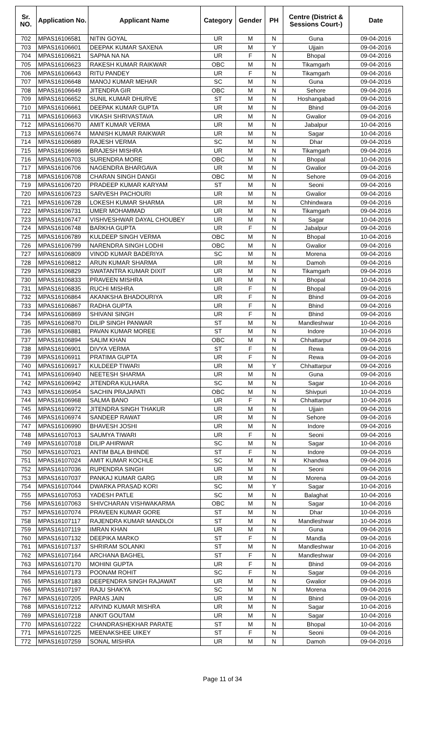| Sr. NO. | Application No. | Applicant Name | Category | Gender | PH | Centre (District & Sessions Court-) | Date |
| --- | --- | --- | --- | --- | --- | --- | --- |
| 702 | MPAS16106581 | NITIN GOYAL | UR | M | N | Guna | 09-04-2016 |
| 703 | MPAS16106601 | DEEPAK KUMAR SAXENA | UR | M | Y | Ujjain | 09-04-2016 |
| 704 | MPAS16106621 | SAPNA NA NA | UR | F | N | Bhopal | 09-04-2016 |
| 705 | MPAS16106623 | RAKESH KUMAR RAIKWAR | OBC | M | N | Tikamgarh | 09-04-2016 |
| 706 | MPAS16106643 | RITU PANDEY | UR | F | N | Tikamgarh | 09-04-2016 |
| 707 | MPAS16106648 | MANOJ KUMAR MEHAR | SC | M | N | Guna | 09-04-2016 |
| 708 | MPAS16106649 | JITENDRA GIR | OBC | M | N | Sehore | 09-04-2016 |
| 709 | MPAS16106652 | SUNIL KUMAR DHURVE | ST | M | N | Hoshangabad | 09-04-2016 |
| 710 | MPAS16106661 | DEEPAK KUMAR GUPTA | UR | M | N | Bhind | 09-04-2016 |
| 711 | MPAS16106663 | VIKASH SHRIVASTAVA | UR | M | N | Gwalior | 09-04-2016 |
| 712 | MPAS16106670 | AMIT KUMAR VERMA | UR | M | N | Jabalpur | 10-04-2016 |
| 713 | MPAS16106674 | MANISH KUMAR RAIKWAR | UR | M | N | Sagar | 10-04-2016 |
| 714 | MPAS16106689 | RAJESH VERMA | SC | M | N | Dhar | 09-04-2016 |
| 715 | MPAS16106696 | BRAJESH MISHRA | UR | M | N | Tikamgarh | 09-04-2016 |
| 716 | MPAS16106703 | SURENDRA MORE | OBC | M | N | Bhopal | 10-04-2016 |
| 717 | MPAS16106706 | NAGENDRA BHARGAVA | UR | M | N | Gwalior | 09-04-2016 |
| 718 | MPAS16106708 | CHARAN SINGH DANGI | OBC | M | N | Sehore | 09-04-2016 |
| 719 | MPAS16106720 | PRADEEP KUMAR KARYAM | ST | M | N | Seoni | 09-04-2016 |
| 720 | MPAS16106723 | SARVESH PACHOURI | UR | M | N | Gwalior | 09-04-2016 |
| 721 | MPAS16106728 | LOKESH KUMAR SHARMA | UR | M | N | Chhindwara | 09-04-2016 |
| 722 | MPAS16106731 | UMER MOHAMMAD | UR | M | N | Tikamgarh | 09-04-2016 |
| 723 | MPAS16106747 | VISHVESHWAR DAYAL CHOUBEY | UR | M | N | Sagar | 10-04-2016 |
| 724 | MPAS16106748 | BARKHA GUPTA | UR | F | N | Jabalpur | 09-04-2016 |
| 725 | MPAS16106789 | KULDEEP SINGH VERMA | OBC | M | N | Bhopal | 10-04-2016 |
| 726 | MPAS16106799 | NARENDRA SINGH LODHI | OBC | M | N | Gwalior | 09-04-2016 |
| 727 | MPAS16106809 | VINOD KUMAR BADERIYA | SC | M | N | Morena | 09-04-2016 |
| 728 | MPAS16106812 | ARUN KUMAR SHARMA | UR | M | N | Damoh | 09-04-2016 |
| 729 | MPAS16106829 | SWATANTRA KUMAR DIXIT | UR | M | N | Tikamgarh | 09-04-2016 |
| 730 | MPAS16106833 | PRAVEEN MISHRA | UR | M | N | Bhopal | 10-04-2016 |
| 731 | MPAS16106835 | RUCHI MISHRA | UR | F | N | Bhopal | 09-04-2016 |
| 732 | MPAS16106864 | AKANKSHA BHADOURIYA | UR | F | N | Bhind | 09-04-2016 |
| 733 | MPAS16106867 | RADHA GUPTA | UR | F | N | Bhind | 09-04-2016 |
| 734 | MPAS16106869 | SHIVANI SINGH | UR | F | N | Bhind | 09-04-2016 |
| 735 | MPAS16106870 | DILIP SINGH PANWAR | ST | M | N | Mandleshwar | 10-04-2016 |
| 736 | MPAS16106881 | PAVAN KUMAR MOREE | ST | M | N | Indore | 10-04-2016 |
| 737 | MPAS16106894 | SALIM KHAN | OBC | M | N | Chhattarpur | 09-04-2016 |
| 738 | MPAS16106901 | DIVYA VERMA | ST | F | N | Rewa | 09-04-2016 |
| 739 | MPAS16106911 | PRATIMA GUPTA | UR | F | N | Rewa | 09-04-2016 |
| 740 | MPAS16106917 | KULDEEP TIWARI | UR | M | Y | Chhattarpur | 09-04-2016 |
| 741 | MPAS16106940 | NEETESH SHARMA | UR | M | N | Guna | 09-04-2016 |
| 742 | MPAS16106942 | JITENDRA KULHARA | SC | M | N | Sagar | 10-04-2016 |
| 743 | MPAS16106954 | SACHIN PRAJAPATI | OBC | M | N | Shivpuri | 10-04-2016 |
| 744 | MPAS16106968 | SALMA BANO | UR | F | N | Chhattarpur | 10-04-2016 |
| 745 | MPAS16106972 | JITENDRA SINGH THAKUR | UR | M | N | Ujjain | 09-04-2016 |
| 746 | MPAS16106974 | SANDEEP RAWAT | UR | M | N | Sehore | 09-04-2016 |
| 747 | MPAS16106990 | BHAVESH JOSHI | UR | M | N | Indore | 09-04-2016 |
| 748 | MPAS16107013 | SAUMYA TIWARI | UR | F | N | Seoni | 09-04-2016 |
| 749 | MPAS16107018 | DILIP AHIRWAR | SC | M | N | Sagar | 10-04-2016 |
| 750 | MPAS16107021 | ANTIM BALA BHINDE | ST | F | N | Indore | 09-04-2016 |
| 751 | MPAS16107024 | AMIT KUMAR KOCHLE | SC | M | N | Khandwa | 09-04-2016 |
| 752 | MPAS16107036 | RUPENDRA SINGH | UR | M | N | Seoni | 09-04-2016 |
| 753 | MPAS16107037 | PANKAJ KUMAR GARG | UR | M | N | Morena | 09-04-2016 |
| 754 | MPAS16107044 | DWARKA PRASAD KORI | SC | M | Y | Sagar | 10-04-2016 |
| 755 | MPAS16107053 | YADESH PATLE | SC | M | N | Balaghat | 10-04-2016 |
| 756 | MPAS16107063 | SHIVCHARAN VISHWAKARMA | OBC | M | N | Sagar | 10-04-2016 |
| 757 | MPAS16107074 | PRAVEEN KUMAR GORE | ST | M | N | Dhar | 10-04-2016 |
| 758 | MPAS16107117 | RAJENDRA KUMAR MANDLOI | ST | M | N | Mandleshwar | 10-04-2016 |
| 759 | MPAS16107119 | IMRAN KHAN | UR | M | N | Guna | 09-04-2016 |
| 760 | MPAS16107132 | DEEPIKA MARKO | ST | F | N | Mandla | 09-04-2016 |
| 761 | MPAS16107137 | SHRIRAM SOLANKI | ST | M | N | Mandleshwar | 10-04-2016 |
| 762 | MPAS16107164 | ARCHANA BAGHEL | ST | F | N | Mandleshwar | 09-04-2016 |
| 763 | MPAS16107170 | MOHINI GUPTA | UR | F | N | Bhind | 09-04-2016 |
| 764 | MPAS16107173 | POONAM ROHIT | SC | F | N | Sagar | 09-04-2016 |
| 765 | MPAS16107183 | DEEPENDRA SINGH RAJAWAT | UR | M | N | Gwalior | 09-04-2016 |
| 766 | MPAS16107197 | RAJU SHAKYA | SC | M | N | Morena | 09-04-2016 |
| 767 | MPAS16107205 | PARAS JAIN | UR | M | N | Bhind | 09-04-2016 |
| 768 | MPAS16107212 | ARVIND KUMAR MISHRA | UR | M | N | Sagar | 10-04-2016 |
| 769 | MPAS16107218 | ANKIT GOUTAM | UR | M | N | Sagar | 10-04-2016 |
| 770 | MPAS16107222 | CHANDRASHEKHAR PARATE | ST | M | N | Bhopal | 10-04-2016 |
| 771 | MPAS16107225 | MEENAKSHEE UIKEY | ST | F | N | Seoni | 09-04-2016 |
| 772 | MPAS16107259 | SONAL MISHRA | UR | M | N | Damoh | 09-04-2016 |
Page 11 of 34